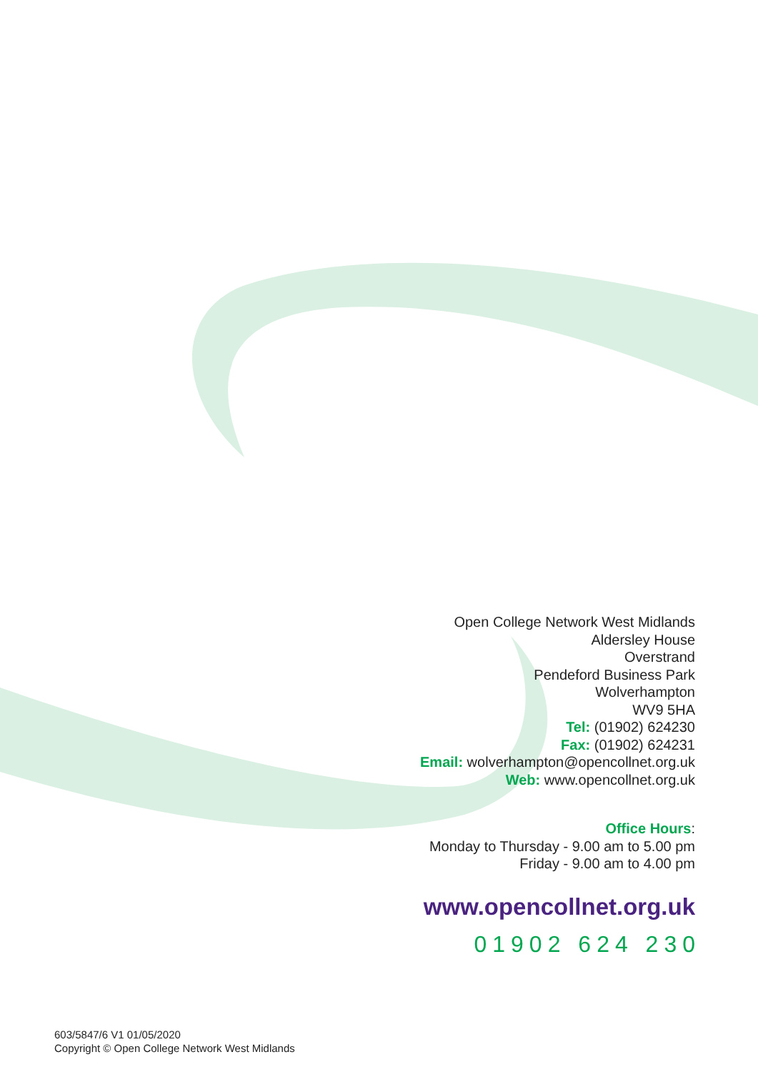Open College Network West Midlands
Aldersley House
Overstrand
Pendeford Business Park
Wolverhampton
WV9 5HA
Tel: (01902) 624230
Fax: (01902) 624231
Email: wolverhampton@opencollnet.org.uk
Web: www.opencollnet.org.uk
Office Hours:
Monday to Thursday - 9.00 am to 5.00 pm
Friday - 9.00 am to 4.00 pm
www.opencollnet.org.uk
01902 624 230
603/5847/6 V1 01/05/2020
Copyright © Open College Network West Midlands